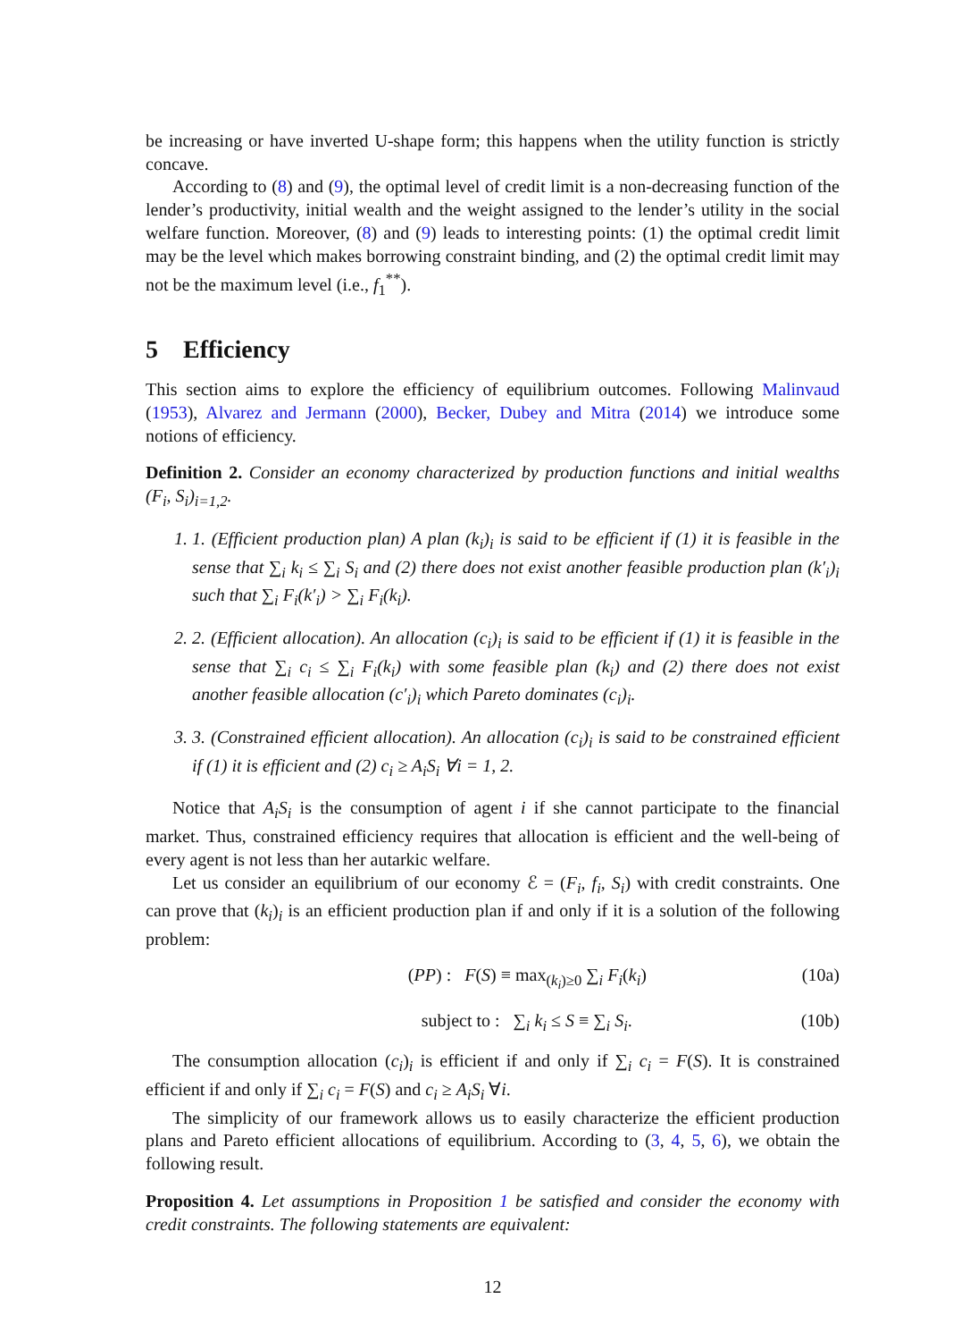be increasing or have inverted U-shape form; this happens when the utility function is strictly concave.
According to (8) and (9), the optimal level of credit limit is a non-decreasing function of the lender’s productivity, initial wealth and the weight assigned to the lender’s utility in the social welfare function. Moreover, (8) and (9) leads to interesting points: (1) the optimal credit limit may be the level which makes borrowing constraint binding, and (2) the optimal credit limit may not be the maximum level (i.e., f<sub>1</sub><sup>**</sup>).
5 Efficiency
This section aims to explore the efficiency of equilibrium outcomes. Following Malinvaud (1953), Alvarez and Jermann (2000), Becker, Dubey and Mitra (2014) we introduce some notions of efficiency.
Definition 2. Consider an economy characterized by production functions and initial wealths (F<sub>i</sub>, S<sub>i</sub>)<sub>i=1,2</sub>.
1. 1. (Efficient production plan) A plan (k<sub>i</sub>)<sub>i</sub> is said to be efficient if (1) it is feasible in the sense that ∑<sub>i</sub> k<sub>i</sub> ≤ ∑<sub>i</sub> S<sub>i</sub> and (2) there does not exist another feasible production plan (k′<sub>i</sub>)<sub>i</sub> such that ∑<sub>i</sub> F<sub>i</sub>(k′<sub>i</sub>) > ∑<sub>i</sub> F<sub>i</sub>(k<sub>i</sub>).
2. 2. (Efficient allocation). An allocation (c<sub>i</sub>)<sub>i</sub> is said to be efficient if (1) it is feasible in the sense that ∑<sub>i</sub> c<sub>i</sub> ≤ ∑<sub>i</sub> F<sub>i</sub>(k<sub>i</sub>) with some feasible plan (k<sub>i</sub>) and (2) there does not exist another feasible allocation (c′<sub>i</sub>)<sub>i</sub> which Pareto dominates (c<sub>i</sub>)<sub>i</sub>.
3. 3. (Constrained efficient allocation). An allocation (c<sub>i</sub>)<sub>i</sub> is said to be constrained efficient if (1) it is efficient and (2) c<sub>i</sub> ≥ A<sub>i</sub>S<sub>i</sub> ∀i = 1, 2.
Notice that A<sub>i</sub>S<sub>i</sub> is the consumption of agent i if she cannot participate to the financial market. Thus, constrained efficiency requires that allocation is efficient and the well-being of every agent is not less than her autarkic welfare.
Let us consider an equilibrium of our economy ℰ = (F<sub>i</sub>, f<sub>i</sub>, S<sub>i</sub>) with credit constraints. One can prove that (k<sub>i</sub>)<sub>i</sub> is an efficient production plan if and only if it is a solution of the following problem:
(PP) : F(S) ≡ max<sub>(k<sub>i</sub>)≥0</sub> ∑<sub>i</sub> F<sub>i</sub>(k<sub>i</sub>)
(10a)
subject to : ∑<sub>i</sub> k<sub>i</sub> ≤ S ≡ ∑<sub>i</sub> S<sub>i</sub>.
(10b)
The consumption allocation (c<sub>i</sub>)<sub>i</sub> is efficient if and only if ∑<sub>i</sub> c<sub>i</sub> = F(S). It is constrained efficient if and only if ∑<sub>i</sub> c<sub>i</sub> = F(S) and c<sub>i</sub> ≥ A<sub>i</sub>S<sub>i</sub> ∀i.
The simplicity of our framework allows us to easily characterize the efficient production plans and Pareto efficient allocations of equilibrium. According to (3, 4, 5, 6), we obtain the following result.
Proposition 4. Let assumptions in Proposition 1 be satisfied and consider the economy with credit constraints. The following statements are equivalent:
12